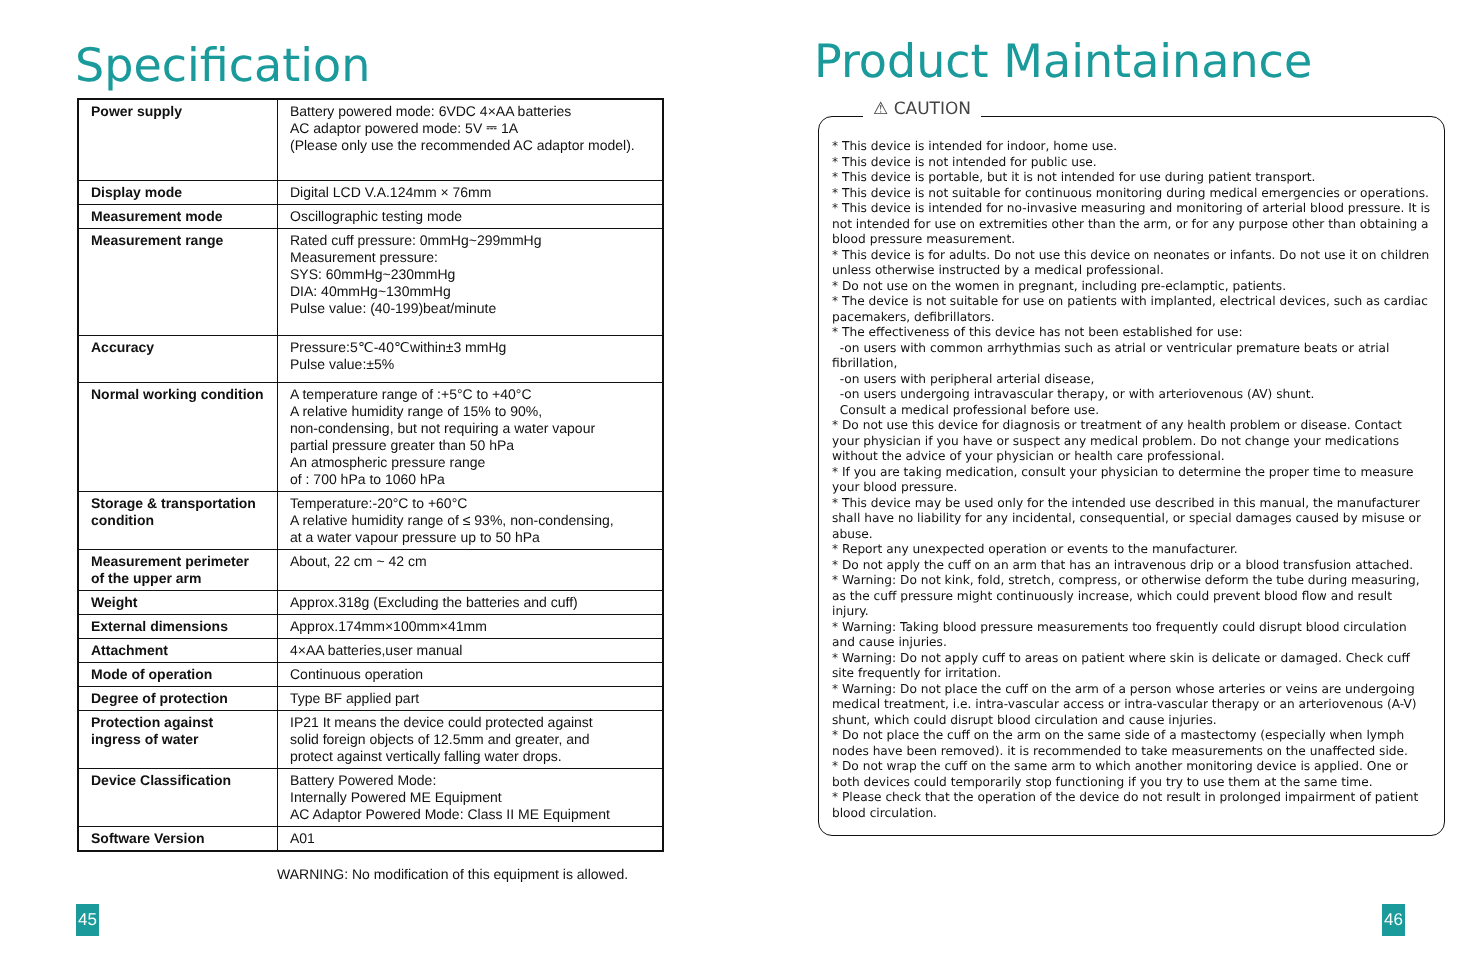Specification
| Power supply | Battery powered mode: 6VDC 4×AA batteries AC adaptor powered mode: 5V ⎓ 1A (Please only use the recommended AC adaptor model). |
| Display mode | Digital LCD V.A.124mm × 76mm |
| Measurement mode | Oscillographic testing mode |
| Measurement range | Rated cuff pressure: 0mmHg~299mmHg Measurement pressure: SYS: 60mmHg~230mmHg DIA: 40mmHg~130mmHg Pulse value: (40-199)beat/minute |
| Accuracy | Pressure:5℃-40℃within±3 mmHg Pulse value:±5% |
| Normal working condition | A temperature range of :+5°C to +40°C A relative humidity range of 15% to 90%, non-condensing, but not requiring a water vapour partial pressure greater than 50 hPa An atmospheric pressure range of : 700 hPa to 1060 hPa |
| Storage & transportation condition | Temperature:-20°C to +60°C A relative humidity range of ≤ 93%, non-condensing, at a water vapour pressure up to 50 hPa |
| Measurement perimeter of the upper arm | About, 22 cm ~ 42 cm |
| Weight | Approx.318g (Excluding the batteries and cuff) |
| External dimensions | Approx.174mm×100mm×41mm |
| Attachment | 4×AA batteries,user manual |
| Mode of operation | Continuous operation |
| Degree of protection | Type BF applied part |
| Protection against ingress of water | IP21 It means the device could protected against solid foreign objects of 12.5mm and greater, and protect against vertically falling water drops. |
| Device Classification | Battery Powered Mode: Internally Powered ME Equipment AC Adaptor Powered Mode: Class II ME Equipment |
| Software Version | A01 |
WARNING: No modification of this equipment is allowed.
45
Product Maintainance
⚠ CAUTION
* This device is intended for indoor, home use.
* This device is not intended for public use.
* This device is portable, but it is not intended for use during patient transport.
* This device is not suitable for continuous monitoring during medical emergencies or operations.
* This device is intended for no-invasive measuring and monitoring of arterial blood pressure. It is not intended for use on extremities other than the arm, or for any purpose other than obtaining a blood pressure measurement.
* This device is for adults. Do not use this device on neonates or infants. Do not use it on children unless otherwise instructed by a medical professional.
* Do not use on the women in pregnant, including pre-eclamptic, patients.
* The device is not suitable for use on patients with implanted, electrical devices, such as cardiac pacemakers, defibrillators.
* The effectiveness of this device has not been established for use:
-on users with common arrhythmias such as atrial or ventricular premature beats or atrial fibrillation,
-on users with peripheral arterial disease,
-on users undergoing intravascular therapy, or with arteriovenous (AV) shunt.
Consult a medical professional before use.
* Do not use this device for diagnosis or treatment of any health problem or disease. Contact your physician if you have or suspect any medical problem. Do not change your medications without the advice of your physician or health care professional.
* If you are taking medication, consult your physician to determine the proper time to measure your blood pressure.
* This device may be used only for the intended use described in this manual, the manufacturer shall have no liability for any incidental, consequential, or special damages caused by misuse or abuse.
* Report any unexpected operation or events to the manufacturer.
* Do not apply the cuff on an arm that has an intravenous drip or a blood transfusion attached.
* Warning: Do not kink, fold, stretch, compress, or otherwise deform the tube during measuring, as the cuff pressure might continuously increase, which could prevent blood flow and result injury.
* Warning: Taking blood pressure measurements too frequently could disrupt blood circulation and cause injuries.
* Warning: Do not apply cuff to areas on patient where skin is delicate or damaged. Check cuff site frequently for irritation.
* Warning: Do not place the cuff on the arm of a person whose arteries or veins are undergoing medical treatment, i.e. intra-vascular access or intra-vascular therapy or an arteriovenous (A-V) shunt, which could disrupt blood circulation and cause injuries.
* Do not place the cuff on the arm on the same side of a mastectomy (especially when lymph nodes have been removed). it is recommended to take measurements on the unaffected side.
* Do not wrap the cuff on the same arm to which another monitoring device is applied. One or both devices could temporarily stop functioning if you try to use them at the same time.
* Please check that the operation of the device do not result in prolonged impairment of patient blood circulation.
46